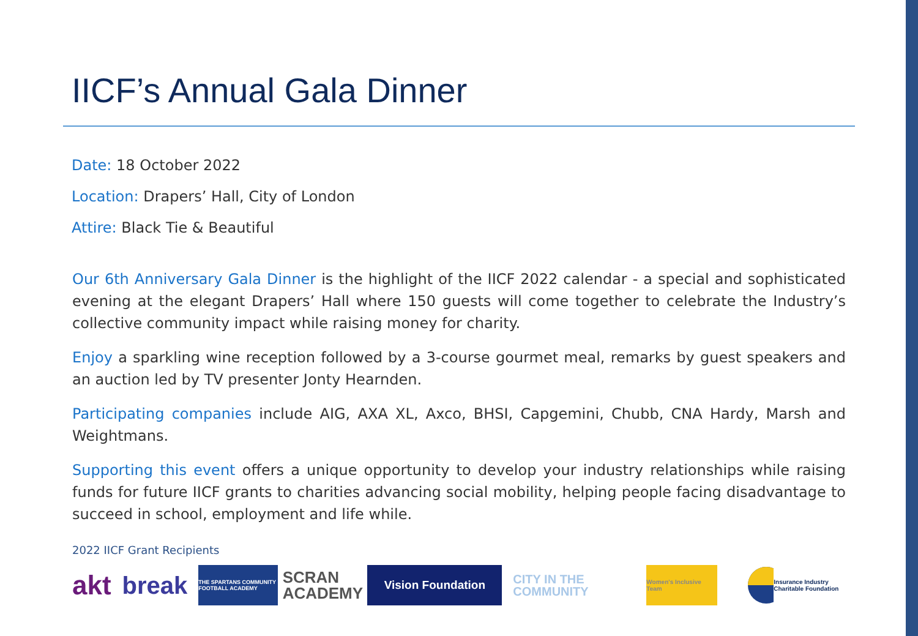IICF’s Annual Gala Dinner
Date: 18 October 2022
Location: Drapers’ Hall, City of London
Attire: Black Tie & Beautiful
Our 6th Anniversary Gala Dinner is the highlight of the IICF 2022 calendar - a special and sophisticated evening at the elegant Drapers’ Hall where 150 guests will come together to celebrate the Industry’s collective community impact while raising money for charity.
Enjoy a sparkling wine reception followed by a 3-course gourmet meal, remarks by guest speakers and an auction led by TV presenter Jonty Hearnden.
Participating companies include AIG, AXA XL, Axco, BHSI, Capgemini, Chubb, CNA Hardy, Marsh and Weightmans.
Supporting this event offers a unique opportunity to develop your industry relationships while raising funds for future IICF grants to charities advancing social mobility, helping people facing disadvantage to succeed in school, employment and life while.
2022 IICF Grant Recipients
akt break
THE SPARTANS COMMUNITY FOOTBALL ACADEMY
SCRAN ACADEMY
Vision Foundation
CITY IN THE COMMUNITY
Women's Inclusive Team
Insurance Industry Charitable Foundation